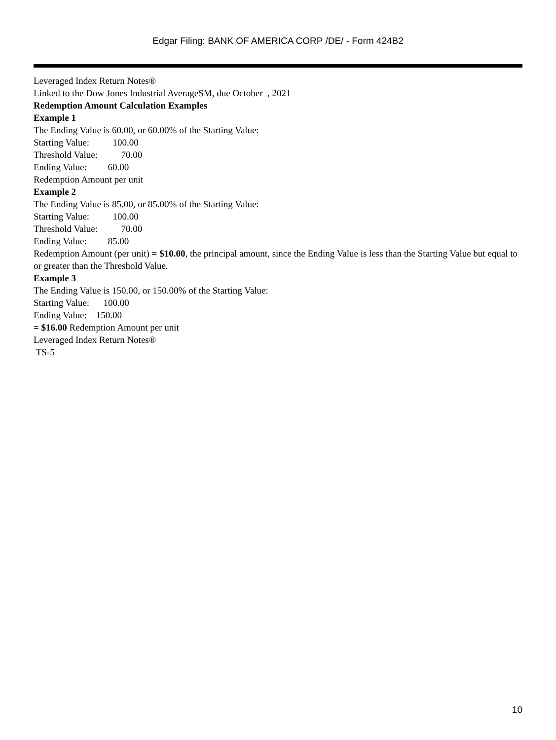Edgar Filing: BANK OF AMERICA CORP /DE/ - Form 424B2
Leveraged Index Return Notes®
Linked to the Dow Jones Industrial AverageSM, due October , 2021
Redemption Amount Calculation Examples
Example 1
The Ending Value is 60.00, or 60.00% of the Starting Value:
Starting Value: 100.00
Threshold Value: 70.00
Ending Value: 60.00
Redemption Amount per unit
Example 2
The Ending Value is 85.00, or 85.00% of the Starting Value:
Starting Value: 100.00
Threshold Value: 70.00
Ending Value: 85.00
Redemption Amount (per unit) = $10.00, the principal amount, since the Ending Value is less than the Starting Value but equal to or greater than the Threshold Value.
Example 3
The Ending Value is 150.00, or 150.00% of the Starting Value:
Starting Value: 100.00
Ending Value: 150.00
= $16.00 Redemption Amount per unit
Leveraged Index Return Notes®
TS-5
10